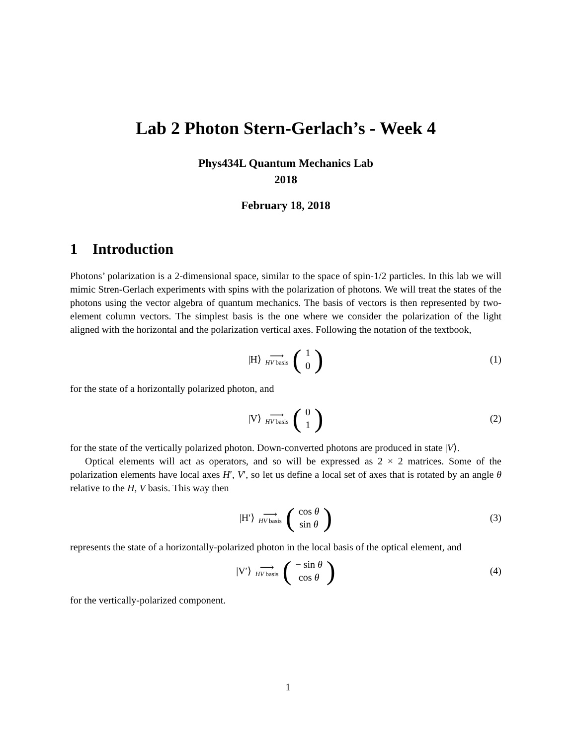Lab 2 Photon Stern-Gerlach’s - Week 4
Phys434L Quantum Mechanics Lab
2018
February 18, 2018
1 Introduction
Photons’ polarization is a 2-dimensional space, similar to the space of spin-1/2 particles. In this lab we will mimic Stren-Gerlach experiments with spins with the polarization of photons. We will treat the states of the photons using the vector algebra of quantum mechanics. The basis of vectors is then represented by two-element column vectors. The simplest basis is the one where we consider the polarization of the light aligned with the horizontal and the polarization vertical axes. Following the notation of the textbook,
|H⟩ ⟶ HV basis (1 0) (1)
for the state of a horizontally polarized photon, and
|V⟩ ⟶ HV basis (0 1) (2)
for the state of the vertically polarized photon. Down-converted photons are produced in state |V⟩.
Optical elements will act as operators, and so will be expressed as 2 × 2 matrices. Some of the polarization elements have local axes H′, V′, so let us define a local set of axes that is rotated by an angle θ relative to the H, V basis. This way then
|H′⟩ ⟶ HV basis (cos θ sin θ) (3)
represents the state of a horizontally-polarized photon in the local basis of the optical element, and
|V′⟩ ⟶ HV basis (− sin θ cos θ) (4)
for the vertically-polarized component.
1